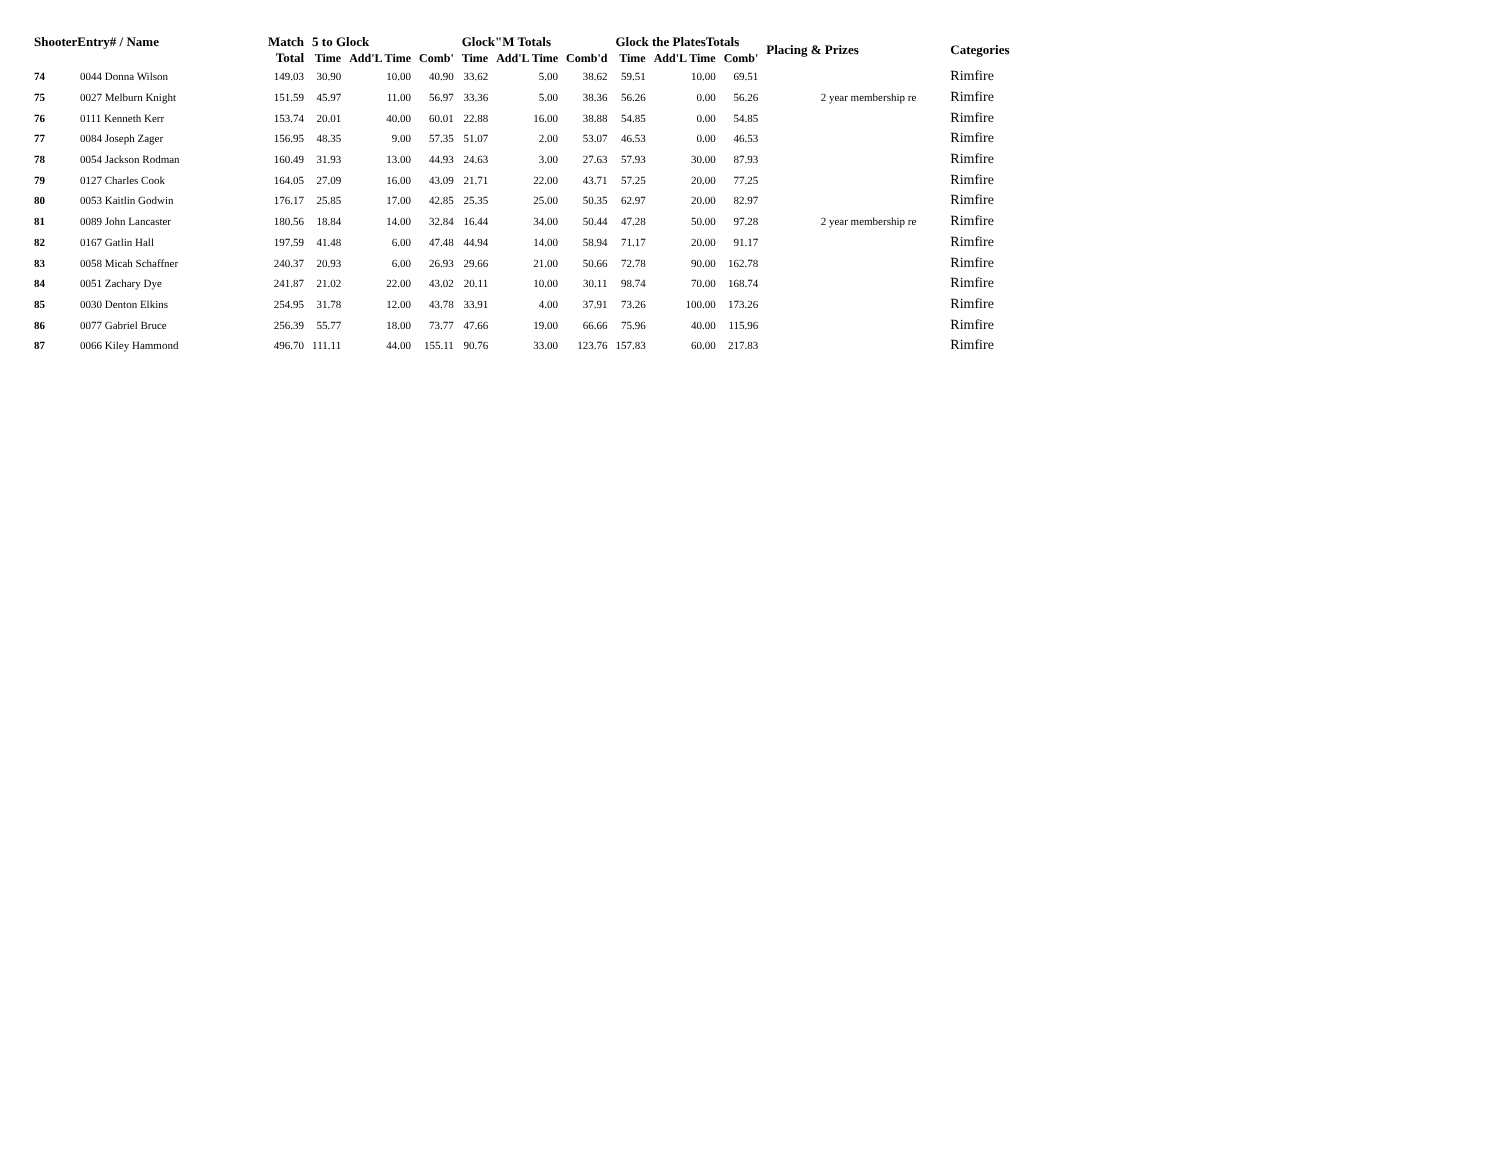| ShooterEntry# / Name | | Match Total | 5 to Glock | | | Glock"M Totals | | | Glock the PlatesTotals | | | Placing & Prizes | Categories |
| --- | --- | --- | --- | --- | --- | --- | --- | --- | --- | --- | --- | --- | --- |
| | | | Time | Add'L Time | Comb' | Time | Add'L Time | Comb'd | Time | Add'L Time | Comb' | | |
| 74 | 0044 Donna Wilson | 149.03 | 30.90 | 10.00 | 40.90 | 33.62 | 5.00 | 38.62 | 59.51 | 10.00 | 69.51 | | Rimfire |
| 75 | 0027 Melburn Knight | 151.59 | 45.97 | 11.00 | 56.97 | 33.36 | 5.00 | 38.36 | 56.26 | 0.00 | 56.26 | 2 year membership re | Rimfire |
| 76 | 0111 Kenneth Kerr | 153.74 | 20.01 | 40.00 | 60.01 | 22.88 | 16.00 | 38.88 | 54.85 | 0.00 | 54.85 | | Rimfire |
| 77 | 0084 Joseph Zager | 156.95 | 48.35 | 9.00 | 57.35 | 51.07 | 2.00 | 53.07 | 46.53 | 0.00 | 46.53 | | Rimfire |
| 78 | 0054 Jackson Rodman | 160.49 | 31.93 | 13.00 | 44.93 | 24.63 | 3.00 | 27.63 | 57.93 | 30.00 | 87.93 | | Rimfire |
| 79 | 0127 Charles Cook | 164.05 | 27.09 | 16.00 | 43.09 | 21.71 | 22.00 | 43.71 | 57.25 | 20.00 | 77.25 | | Rimfire |
| 80 | 0053 Kaitlin Godwin | 176.17 | 25.85 | 17.00 | 42.85 | 25.35 | 25.00 | 50.35 | 62.97 | 20.00 | 82.97 | | Rimfire |
| 81 | 0089 John Lancaster | 180.56 | 18.84 | 14.00 | 32.84 | 16.44 | 34.00 | 50.44 | 47.28 | 50.00 | 97.28 | 2 year membership re | Rimfire |
| 82 | 0167 Gatlin Hall | 197.59 | 41.48 | 6.00 | 47.48 | 44.94 | 14.00 | 58.94 | 71.17 | 20.00 | 91.17 | | Rimfire |
| 83 | 0058 Micah Schaffner | 240.37 | 20.93 | 6.00 | 26.93 | 29.66 | 21.00 | 50.66 | 72.78 | 90.00 | 162.78 | | Rimfire |
| 84 | 0051 Zachary Dye | 241.87 | 21.02 | 22.00 | 43.02 | 20.11 | 10.00 | 30.11 | 98.74 | 70.00 | 168.74 | | Rimfire |
| 85 | 0030 Denton Elkins | 254.95 | 31.78 | 12.00 | 43.78 | 33.91 | 4.00 | 37.91 | 73.26 | 100.00 | 173.26 | | Rimfire |
| 86 | 0077 Gabriel Bruce | 256.39 | 55.77 | 18.00 | 73.77 | 47.66 | 19.00 | 66.66 | 75.96 | 40.00 | 115.96 | | Rimfire |
| 87 | 0066 Kiley Hammond | 496.70 | 111.11 | 44.00 | 155.11 | 90.76 | 33.00 | 123.76 | 157.83 | 60.00 | 217.83 | | Rimfire |